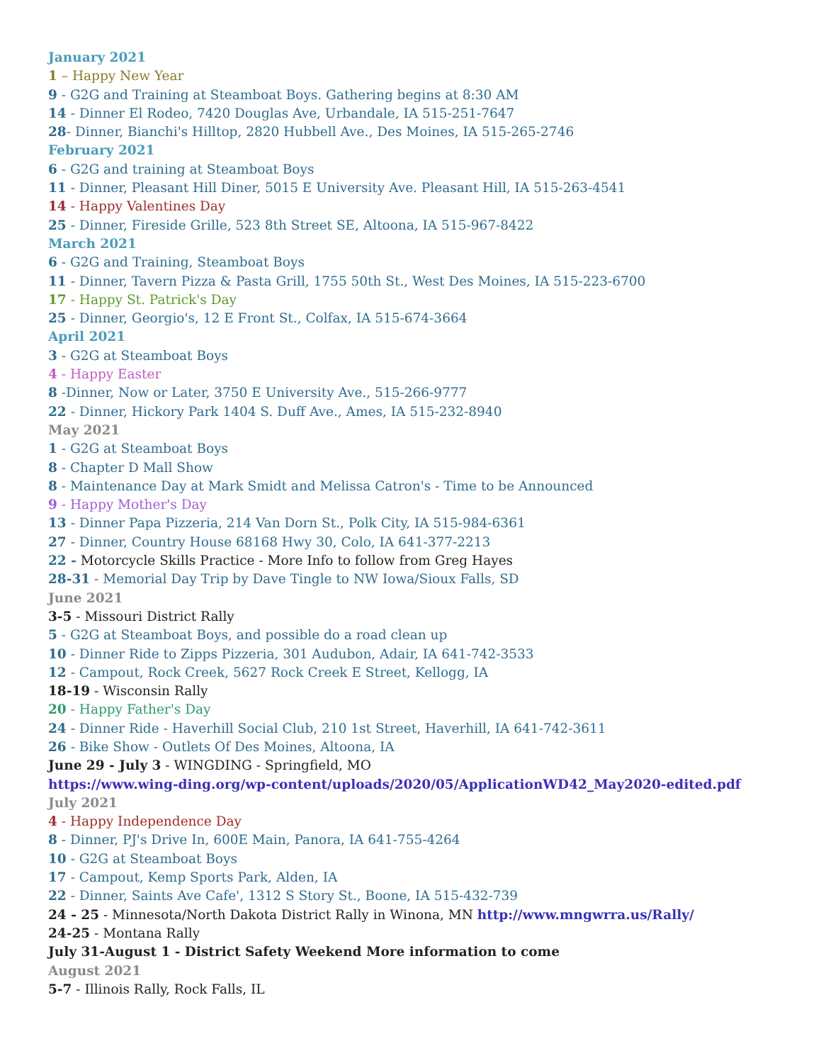January 2021
1 – Happy New Year
9 - G2G and Training at Steamboat Boys. Gathering begins at 8:30 AM
14 - Dinner El Rodeo, 7420 Douglas Ave, Urbandale, IA 515-251-7647
28- Dinner, Bianchi's Hilltop, 2820 Hubbell Ave., Des Moines, IA 515-265-2746
February 2021
6 - G2G and training at Steamboat Boys
11 - Dinner, Pleasant Hill Diner, 5015 E University Ave. Pleasant Hill, IA 515-263-4541
14 - Happy Valentines Day
25 - Dinner, Fireside Grille, 523 8th Street SE, Altoona, IA 515-967-8422
March 2021
6 - G2G and Training, Steamboat Boys
11 - Dinner, Tavern Pizza & Pasta Grill, 1755 50th St., West Des Moines, IA 515-223-6700
17 - Happy St. Patrick's Day
25 - Dinner, Georgio's, 12 E Front St., Colfax, IA 515-674-3664
April 2021
3 - G2G at Steamboat Boys
4 - Happy Easter
8 -Dinner, Now or Later, 3750 E University Ave., 515-266-9777
22 - Dinner, Hickory Park 1404 S. Duff Ave., Ames, IA 515-232-8940
May 2021
1 - G2G at Steamboat Boys
8 - Chapter D Mall Show
8 - Maintenance Day at Mark Smidt and Melissa Catron's - Time to be Announced
9 - Happy Mother's Day
13 - Dinner Papa Pizzeria, 214 Van Dorn St., Polk City, IA 515-984-6361
27 - Dinner, Country House 68168 Hwy 30, Colo, IA 641-377-2213
22 - Motorcycle Skills Practice - More Info to follow from Greg Hayes
28-31 - Memorial Day Trip by Dave Tingle to NW Iowa/Sioux Falls, SD
June 2021
3-5 - Missouri District Rally
5 - G2G at Steamboat Boys, and possible do a road clean up
10 - Dinner Ride to Zipps Pizzeria, 301 Audubon, Adair, IA 641-742-3533
12 - Campout, Rock Creek, 5627 Rock Creek E Street, Kellogg, IA
18-19 - Wisconsin Rally
20 - Happy Father's Day
24 - Dinner Ride - Haverhill Social Club, 210 1st Street, Haverhill, IA 641-742-3611
26 - Bike Show - Outlets Of Des Moines, Altoona, IA
June 29 - July 3 - WINGDING - Springfield, MO
https://www.wing-ding.org/wp-content/uploads/2020/05/ApplicationWD42_May2020-edited.pdf
July 2021
4 - Happy Independence Day
8 - Dinner, PJ's Drive In, 600E Main, Panora, IA 641-755-4264
10 - G2G at Steamboat Boys
17 - Campout, Kemp Sports Park, Alden, IA
22 - Dinner, Saints Ave Cafe', 1312 S Story St., Boone, IA 515-432-739
24 - 25 - Minnesota/North Dakota District Rally in Winona, MN http://www.mngwrra.us/Rally/
24-25 - Montana Rally
July 31-August 1 - District Safety Weekend More information to come
August 2021
5-7 - Illinois Rally, Rock Falls, IL